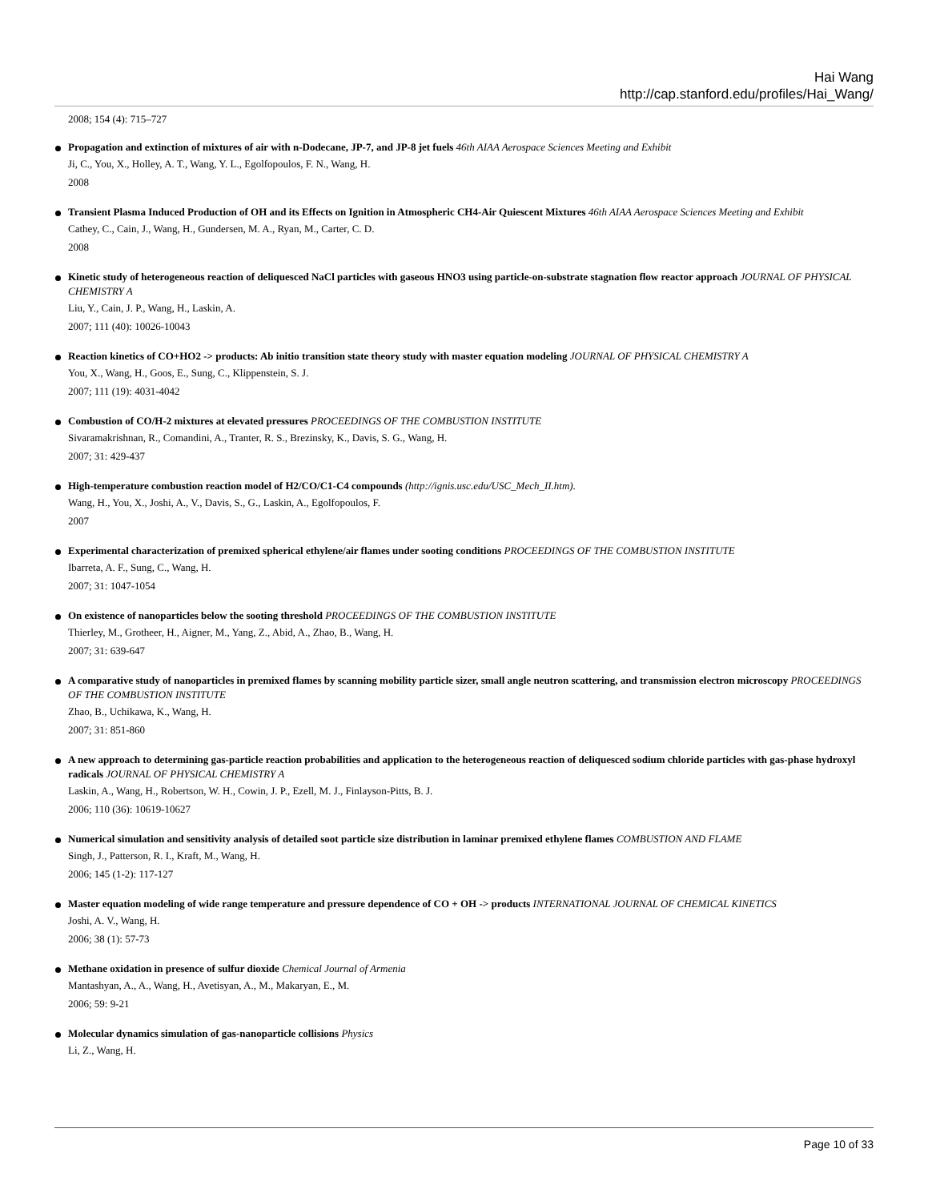Hai Wang
http://cap.stanford.edu/profiles/Hai_Wang/
2008; 154 (4): 715–727
Propagation and extinction of mixtures of air with n-Dodecane, JP-7, and JP-8 jet fuels 46th AIAA Aerospace Sciences Meeting and Exhibit
Ji, C., You, X., Holley, A. T., Wang, Y. L., Egolfopoulos, F. N., Wang, H.
2008
Transient Plasma Induced Production of OH and its Effects on Ignition in Atmospheric CH4-Air Quiescent Mixtures 46th AIAA Aerospace Sciences Meeting and Exhibit
Cathey, C., Cain, J., Wang, H., Gundersen, M. A., Ryan, M., Carter, C. D.
2008
Kinetic study of heterogeneous reaction of deliquesced NaCl particles with gaseous HNO3 using particle-on-substrate stagnation flow reactor approach JOURNAL OF PHYSICAL CHEMISTRY A
Liu, Y., Cain, J. P., Wang, H., Laskin, A.
2007; 111 (40): 10026-10043
Reaction kinetics of CO+HO2 -> products: Ab initio transition state theory study with master equation modeling JOURNAL OF PHYSICAL CHEMISTRY A
You, X., Wang, H., Goos, E., Sung, C., Klippenstein, S. J.
2007; 111 (19): 4031-4042
Combustion of CO/H-2 mixtures at elevated pressures PROCEEDINGS OF THE COMBUSTION INSTITUTE
Sivaramakrishnan, R., Comandini, A., Tranter, R. S., Brezinsky, K., Davis, S. G., Wang, H.
2007; 31: 429-437
High-temperature combustion reaction model of H2/CO/C1-C4 compounds (http://ignis.usc.edu/USC_Mech_II.htm).
Wang, H., You, X., Joshi, A., V., Davis, S., G., Laskin, A., Egolfopoulos, F.
2007
Experimental characterization of premixed spherical ethylene/air flames under sooting conditions PROCEEDINGS OF THE COMBUSTION INSTITUTE
Ibarreta, A. F., Sung, C., Wang, H.
2007; 31: 1047-1054
On existence of nanoparticles below the sooting threshold PROCEEDINGS OF THE COMBUSTION INSTITUTE
Thierley, M., Grotheer, H., Aigner, M., Yang, Z., Abid, A., Zhao, B., Wang, H.
2007; 31: 639-647
A comparative study of nanoparticles in premixed flames by scanning mobility particle sizer, small angle neutron scattering, and transmission electron microscopy PROCEEDINGS OF THE COMBUSTION INSTITUTE
Zhao, B., Uchikawa, K., Wang, H.
2007; 31: 851-860
A new approach to determining gas-particle reaction probabilities and application to the heterogeneous reaction of deliquesced sodium chloride particles with gas-phase hydroxyl radicals JOURNAL OF PHYSICAL CHEMISTRY A
Laskin, A., Wang, H., Robertson, W. H., Cowin, J. P., Ezell, M. J., Finlayson-Pitts, B. J.
2006; 110 (36): 10619-10627
Numerical simulation and sensitivity analysis of detailed soot particle size distribution in laminar premixed ethylene flames COMBUSTION AND FLAME
Singh, J., Patterson, R. I., Kraft, M., Wang, H.
2006; 145 (1-2): 117-127
Master equation modeling of wide range temperature and pressure dependence of CO + OH -> products INTERNATIONAL JOURNAL OF CHEMICAL KINETICS
Joshi, A. V., Wang, H.
2006; 38 (1): 57-73
Methane oxidation in presence of sulfur dioxide Chemical Journal of Armenia
Mantashyan, A., A., Wang, H., Avetisyan, A., M., Makaryan, E., M.
2006; 59: 9-21
Molecular dynamics simulation of gas-nanoparticle collisions Physics
Li, Z., Wang, H.
Page 10 of 33